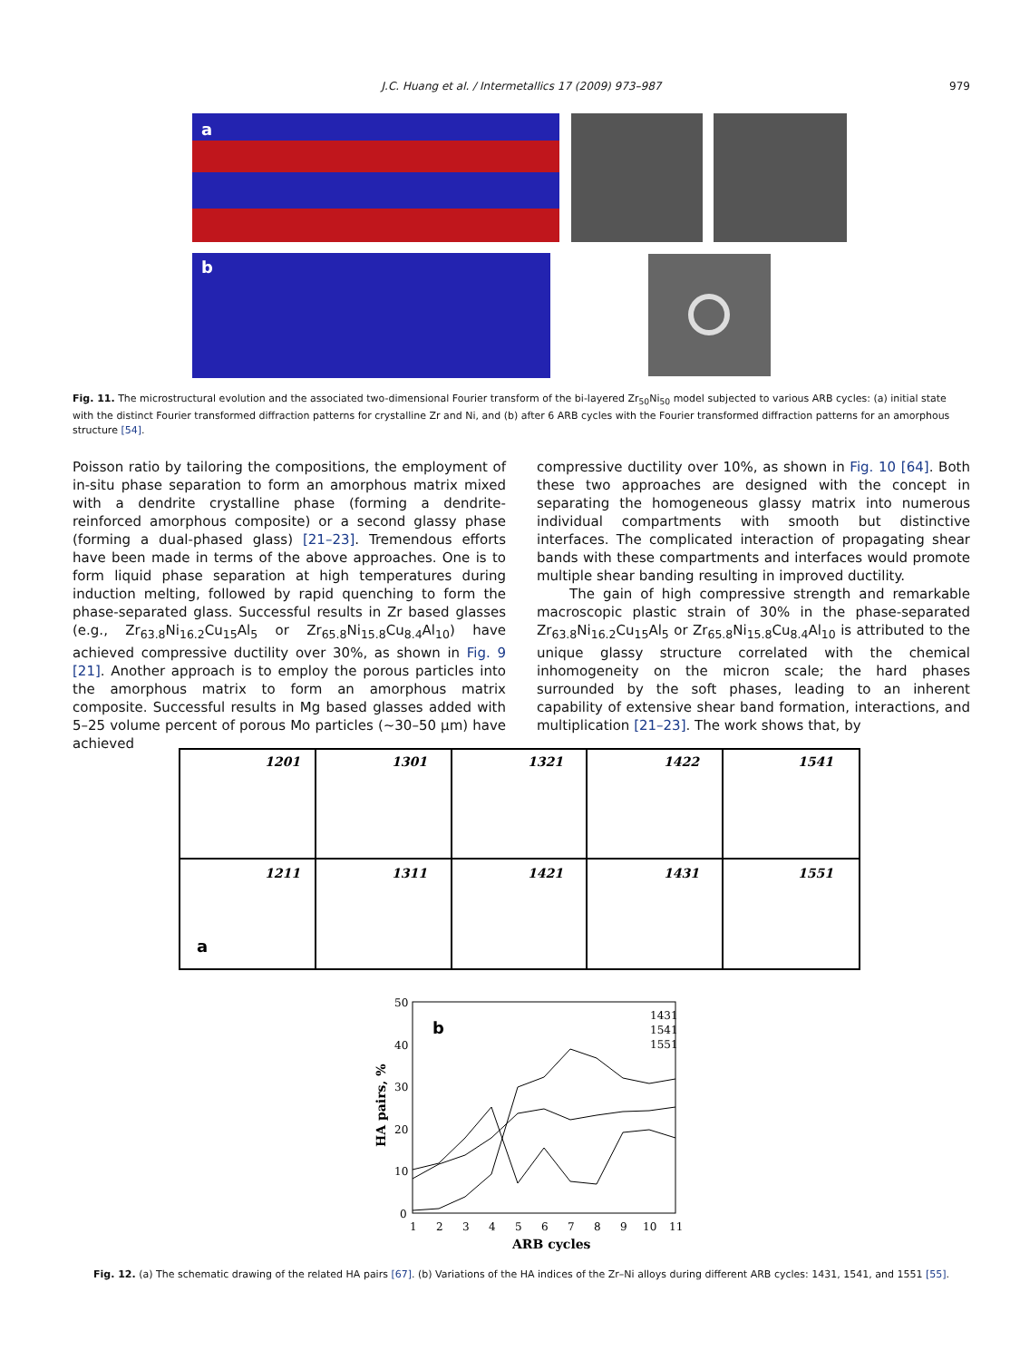J.C. Huang et al. / Intermetallics 17 (2009) 973–987 979
a
b
Fig. 11. The microstructural evolution and the associated two-dimensional Fourier transform of the bi-layered Zr<sub>50</sub>Ni<sub>50</sub> model subjected to various ARB cycles: (a) initial state with the distinct Fourier transformed diffraction patterns for crystalline Zr and Ni, and (b) after 6 ARB cycles with the Fourier transformed diffraction patterns for an amorphous structure [54].
Poisson ratio by tailoring the compositions, the employment of in-situ phase separation to form an amorphous matrix mixed with a dendrite crystalline phase (forming a dendrite-reinforced amorphous composite) or a second glassy phase (forming a dual-phased glass) [21–23]. Tremendous efforts have been made in terms of the above approaches. One is to form liquid phase separation at high temperatures during induction melting, followed by rapid quenching to form the phase-separated glass. Successful results in Zr based glasses (e.g., Zr<sub>63.8</sub>Ni<sub>16.2</sub>Cu<sub>15</sub>Al<sub>5</sub> or Zr<sub>65.8</sub>Ni<sub>15.8</sub>Cu<sub>8.4</sub>Al<sub>10</sub>) have achieved compressive ductility over 30%, as shown in Fig. 9 [21]. Another approach is to employ the porous particles into the amorphous matrix to form an amorphous matrix composite. Successful results in Mg based glasses added with 5–25 volume percent of porous Mo particles (∼30–50 μm) have achieved
compressive ductility over 10%, as shown in Fig. 10 [64]. Both these two approaches are designed with the concept in separating the homogeneous glassy matrix into numerous individual compartments with smooth but distinctive interfaces. The complicated interaction of propagating shear bands with these compartments and interfaces would promote multiple shear banding resulting in improved ductility.
The gain of high compressive strength and remarkable macroscopic plastic strain of 30% in the phase-separated Zr<sub>63.8</sub>Ni<sub>16.2</sub>Cu<sub>15</sub>Al<sub>5</sub> or Zr<sub>65.8</sub>Ni<sub>15.8</sub>Cu<sub>8.4</sub>Al<sub>10</sub> is attributed to the unique glassy structure correlated with the chemical inhomogeneity on the micron scale; the hard phases surrounded by the soft phases, leading to an inherent capability of extensive shear band formation, interactions, and multiplication [21–23]. The work shows that, by
1201
1301
1321
1422
1541
1211
1311
1421
1431
1551
a
50
40
30
20
10
0
1
2
3
4
5
6
7
8
9
10
11
ARB cycles
HA pairs, %
b
1431
1541
1551
Fig. 12. (a) The schematic drawing of the related HA pairs [67]. (b) Variations of the HA indices of the Zr–Ni alloys during different ARB cycles: 1431, 1541, and 1551 [55].